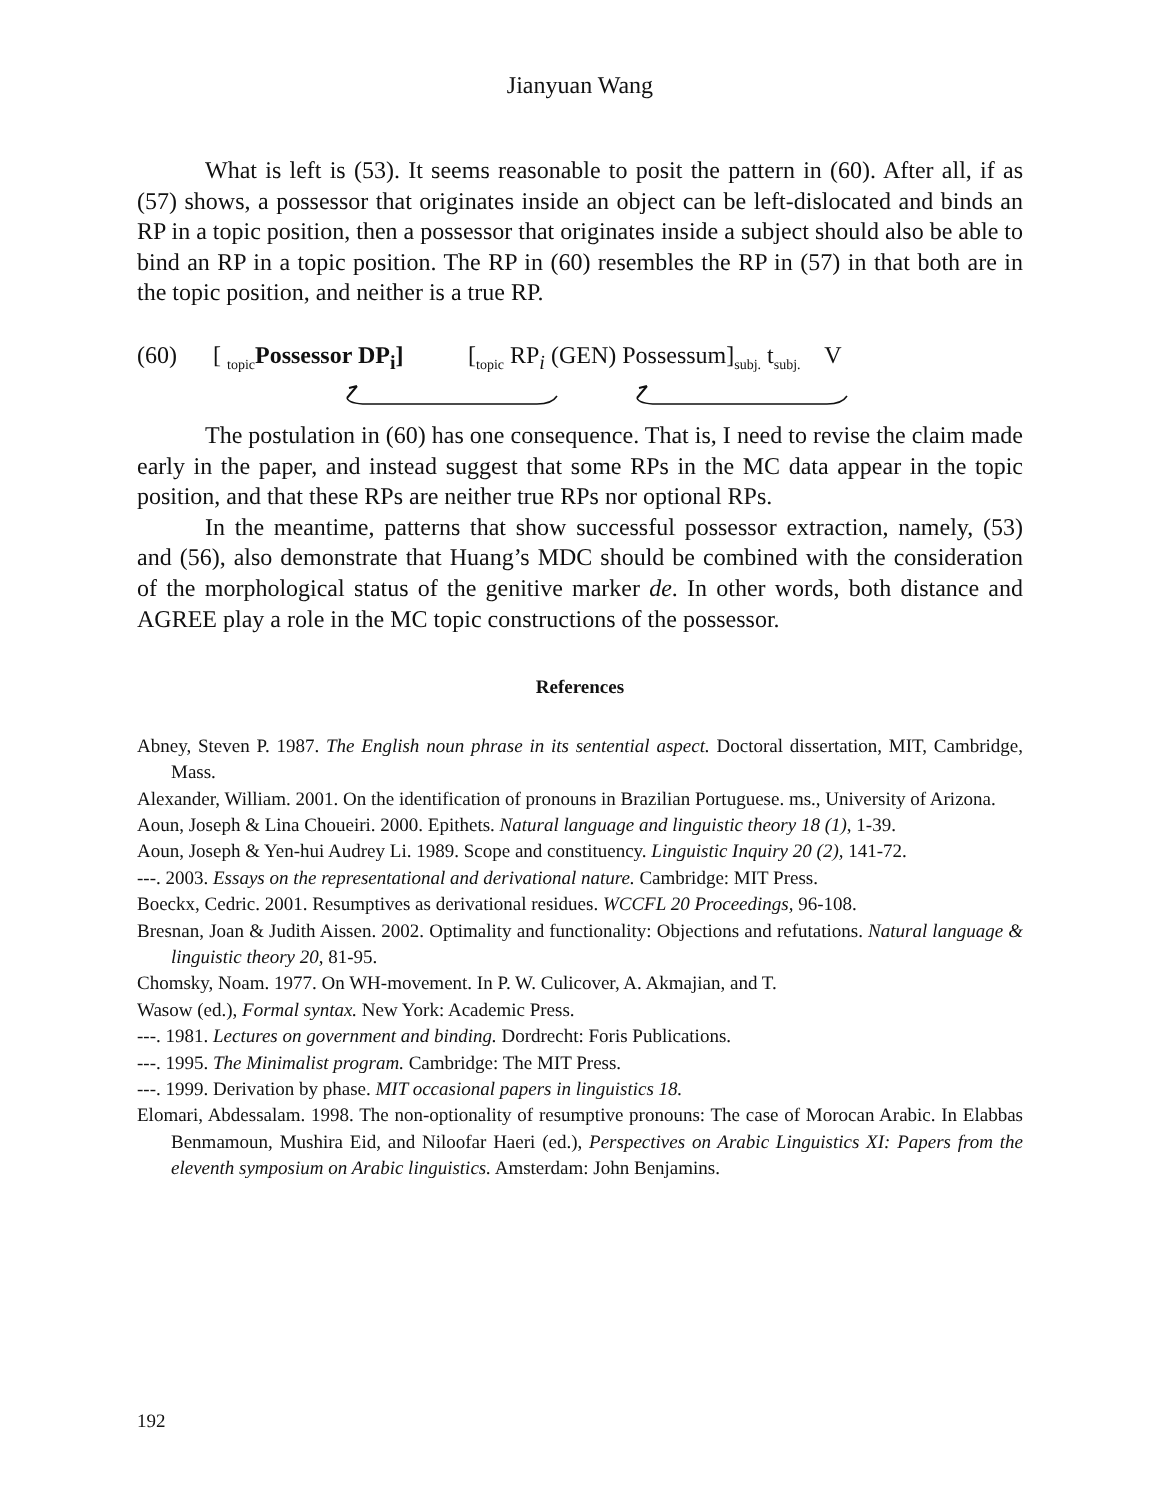Jianyuan Wang
What is left is (53). It seems reasonable to posit the pattern in (60). After all, if as (57) shows, a possessor that originates inside an object can be left-dislocated and binds an RP in a topic position, then a possessor that originates inside a subject should also be able to bind an RP in a topic position. The RP in (60) resembles the RP in (57) in that both are in the topic position, and neither is a true RP.
(60) [ <sub>topic</sub>Possessor DP<sub>i</sub>] [<sub>topic</sub> RP<sub>i</sub> (GEN) Possessum]<sub>subj.</sub> t<sub>subj.</sub> V
The postulation in (60) has one consequence. That is, I need to revise the claim made early in the paper, and instead suggest that some RPs in the MC data appear in the topic position, and that these RPs are neither true RPs nor optional RPs.
In the meantime, patterns that show successful possessor extraction, namely, (53) and (56), also demonstrate that Huang’s MDC should be combined with the consideration of the morphological status of the genitive marker de. In other words, both distance and AGREE play a role in the MC topic constructions of the possessor.
References
Abney, Steven P. 1987. The English noun phrase in its sentential aspect. Doctoral dissertation, MIT, Cambridge, Mass.
Alexander, William. 2001. On the identification of pronouns in Brazilian Portuguese. ms., University of Arizona.
Aoun, Joseph & Lina Choueiri. 2000. Epithets. Natural language and linguistic theory 18 (1), 1-39.
Aoun, Joseph & Yen-hui Audrey Li. 1989. Scope and constituency. Linguistic Inquiry 20 (2), 141-72.
---. 2003. Essays on the representational and derivational nature. Cambridge: MIT Press.
Boeckx, Cedric. 2001. Resumptives as derivational residues. WCCFL 20 Proceedings, 96-108.
Bresnan, Joan & Judith Aissen. 2002. Optimality and functionality: Objections and refutations. Natural language & linguistic theory 20, 81-95.
Chomsky, Noam. 1977. On WH-movement. In P. W. Culicover, A. Akmajian, and T.
Wasow (ed.), Formal syntax. New York: Academic Press.
---. 1981. Lectures on government and binding. Dordrecht: Foris Publications.
---. 1995. The Minimalist program. Cambridge: The MIT Press.
---. 1999. Derivation by phase. MIT occasional papers in linguistics 18.
Elomari, Abdessalam. 1998. The non-optionality of resumptive pronouns: The case of Morocan Arabic. In Elabbas Benmamoun, Mushira Eid, and Niloofar Haeri (ed.), Perspectives on Arabic Linguistics XI: Papers from the eleventh symposium on Arabic linguistics. Amsterdam: John Benjamins.
192